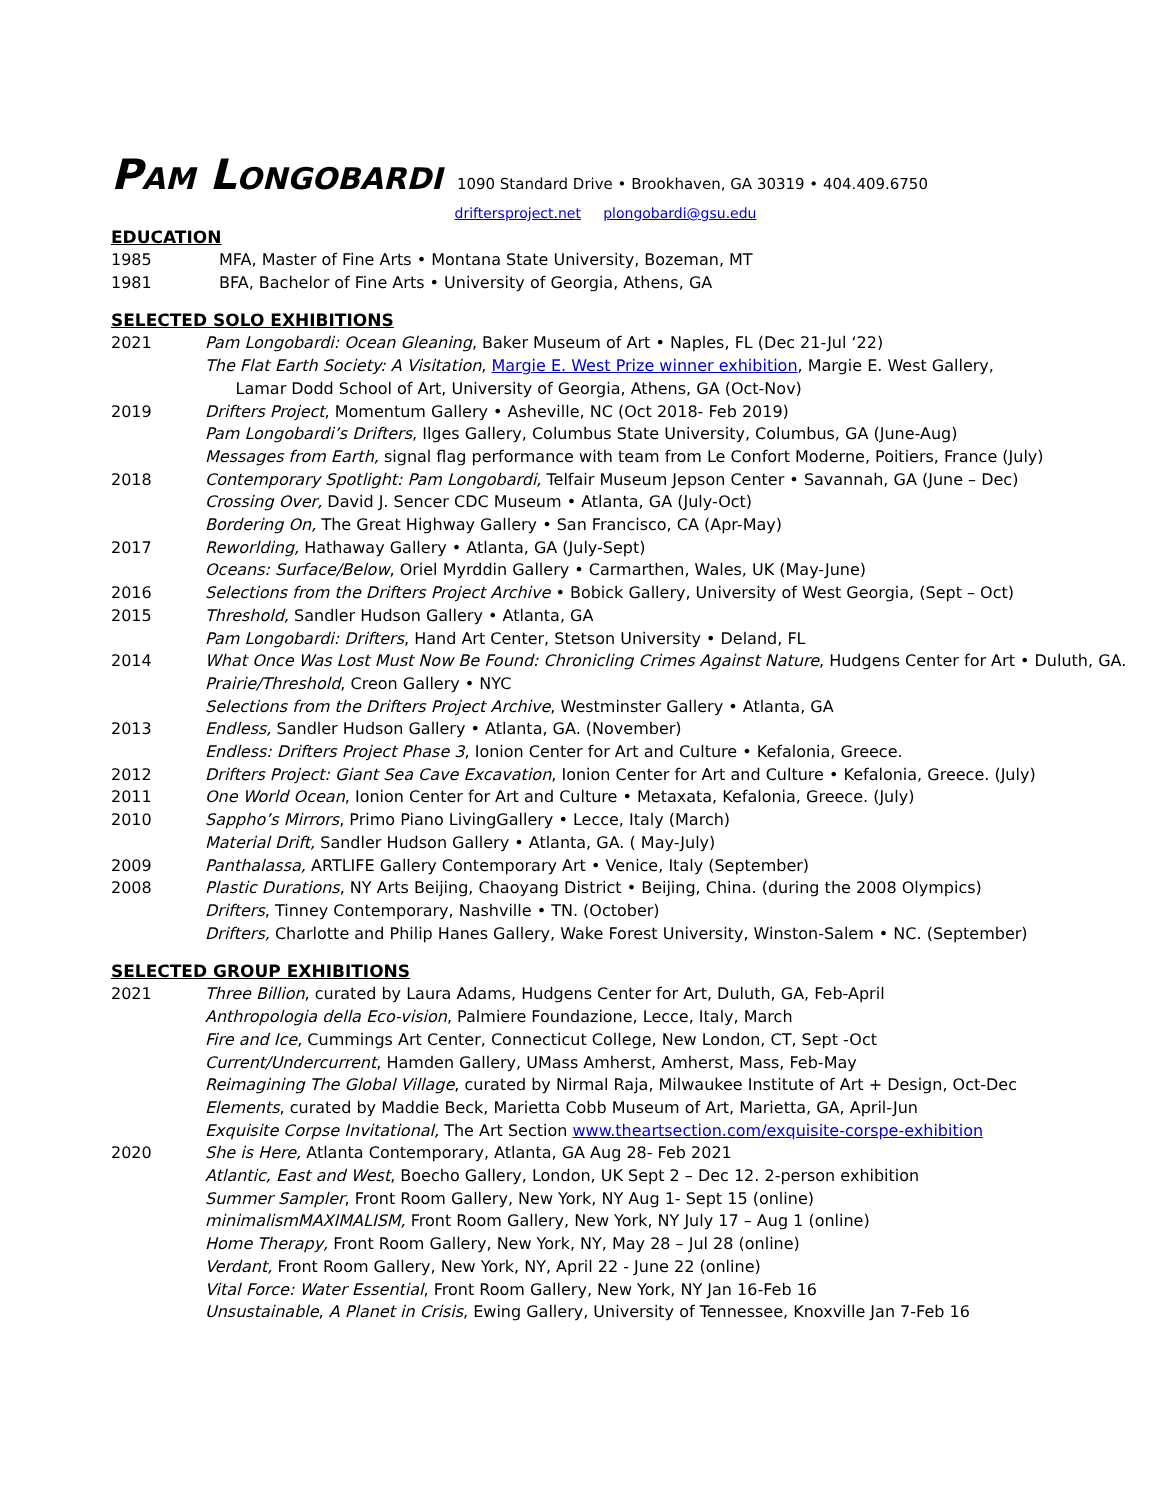PAM LONGOBARDI 1090 Standard Drive • Brookhaven, GA 30319 • 404.409.6750
driftersproject.net plongobardi@gsu.edu
EDUCATION
1985 MFA, Master of Fine Arts • Montana State University, Bozeman, MT
1981 BFA, Bachelor of Fine Arts • University of Georgia, Athens, GA
SELECTED SOLO EXHIBITIONS
2021 Pam Longobardi: Ocean Gleaning, Baker Museum of Art • Naples, FL (Dec 21-Jul ‘22)
The Flat Earth Society: A Visitation, Margie E. West Prize winner exhibition, Margie E. West Gallery,
Lamar Dodd School of Art, University of Georgia, Athens, GA (Oct-Nov)
2019 Drifters Project, Momentum Gallery • Asheville, NC (Oct 2018- Feb 2019)
Pam Longobardi’s Drifters, Ilges Gallery, Columbus State University, Columbus, GA (June-Aug)
Messages from Earth, signal flag performance with team from Le Confort Moderne, Poitiers, France (July)
2018 Contemporary Spotlight: Pam Longobardi, Telfair Museum Jepson Center • Savannah, GA (June – Dec)
Crossing Over, David J. Sencer CDC Museum • Atlanta, GA (July-Oct)
Bordering On, The Great Highway Gallery • San Francisco, CA (Apr-May)
2017 Reworlding, Hathaway Gallery • Atlanta, GA (July-Sept)
Oceans: Surface/Below, Oriel Myrddin Gallery • Carmarthen, Wales, UK (May-June)
2016 Selections from the Drifters Project Archive • Bobick Gallery, University of West Georgia, (Sept – Oct)
2015 Threshold, Sandler Hudson Gallery • Atlanta, GA
Pam Longobardi: Drifters, Hand Art Center, Stetson University • Deland, FL
2014 What Once Was Lost Must Now Be Found: Chronicling Crimes Against Nature, Hudgens Center for Art • Duluth, GA.
Prairie/Threshold, Creon Gallery • NYC
Selections from the Drifters Project Archive, Westminster Gallery • Atlanta, GA
2013 Endless, Sandler Hudson Gallery • Atlanta, GA. (November)
Endless: Drifters Project Phase 3, Ionion Center for Art and Culture • Kefalonia, Greece.
2012 Drifters Project: Giant Sea Cave Excavation, Ionion Center for Art and Culture • Kefalonia, Greece. (July)
2011 One World Ocean, Ionion Center for Art and Culture • Metaxata, Kefalonia, Greece. (July)
2010 Sappho’s Mirrors, Primo Piano LivingGallery • Lecce, Italy (March)
Material Drift, Sandler Hudson Gallery • Atlanta, GA. ( May-July)
2009 Panthalassa, ARTLIFE Gallery Contemporary Art • Venice, Italy (September)
2008 Plastic Durations, NY Arts Beijing, Chaoyang District • Beijing, China. (during the 2008 Olympics)
Drifters, Tinney Contemporary, Nashville • TN. (October)
Drifters, Charlotte and Philip Hanes Gallery, Wake Forest University, Winston-Salem • NC. (September)
SELECTED GROUP EXHIBITIONS
2021 Three Billion, curated by Laura Adams, Hudgens Center for Art, Duluth, GA, Feb-April
Anthropologia della Eco-vision, Palmiere Foundazione, Lecce, Italy, March
Fire and Ice, Cummings Art Center, Connecticut College, New London, CT, Sept -Oct
Current/Undercurrent, Hamden Gallery, UMass Amherst, Amherst, Mass, Feb-May
Reimagining The Global Village, curated by Nirmal Raja, Milwaukee Institute of Art + Design, Oct-Dec
Elements, curated by Maddie Beck, Marietta Cobb Museum of Art, Marietta, GA, April-Jun
Exquisite Corpse Invitational, The Art Section www.theartsection.com/exquisite-corspe-exhibition
2020 She is Here, Atlanta Contemporary, Atlanta, GA Aug 28- Feb 2021
Atlantic, East and West, Boecho Gallery, London, UK Sept 2 – Dec 12. 2-person exhibition
Summer Sampler, Front Room Gallery, New York, NY Aug 1- Sept 15 (online)
minimalismMAXIMALISM, Front Room Gallery, New York, NY July 17 – Aug 1 (online)
Home Therapy, Front Room Gallery, New York, NY, May 28 – Jul 28 (online)
Verdant, Front Room Gallery, New York, NY, April 22 - June 22 (online)
Vital Force: Water Essential, Front Room Gallery, New York, NY Jan 16-Feb 16
Unsustainable, A Planet in Crisis, Ewing Gallery, University of Tennessee, Knoxville Jan 7-Feb 16